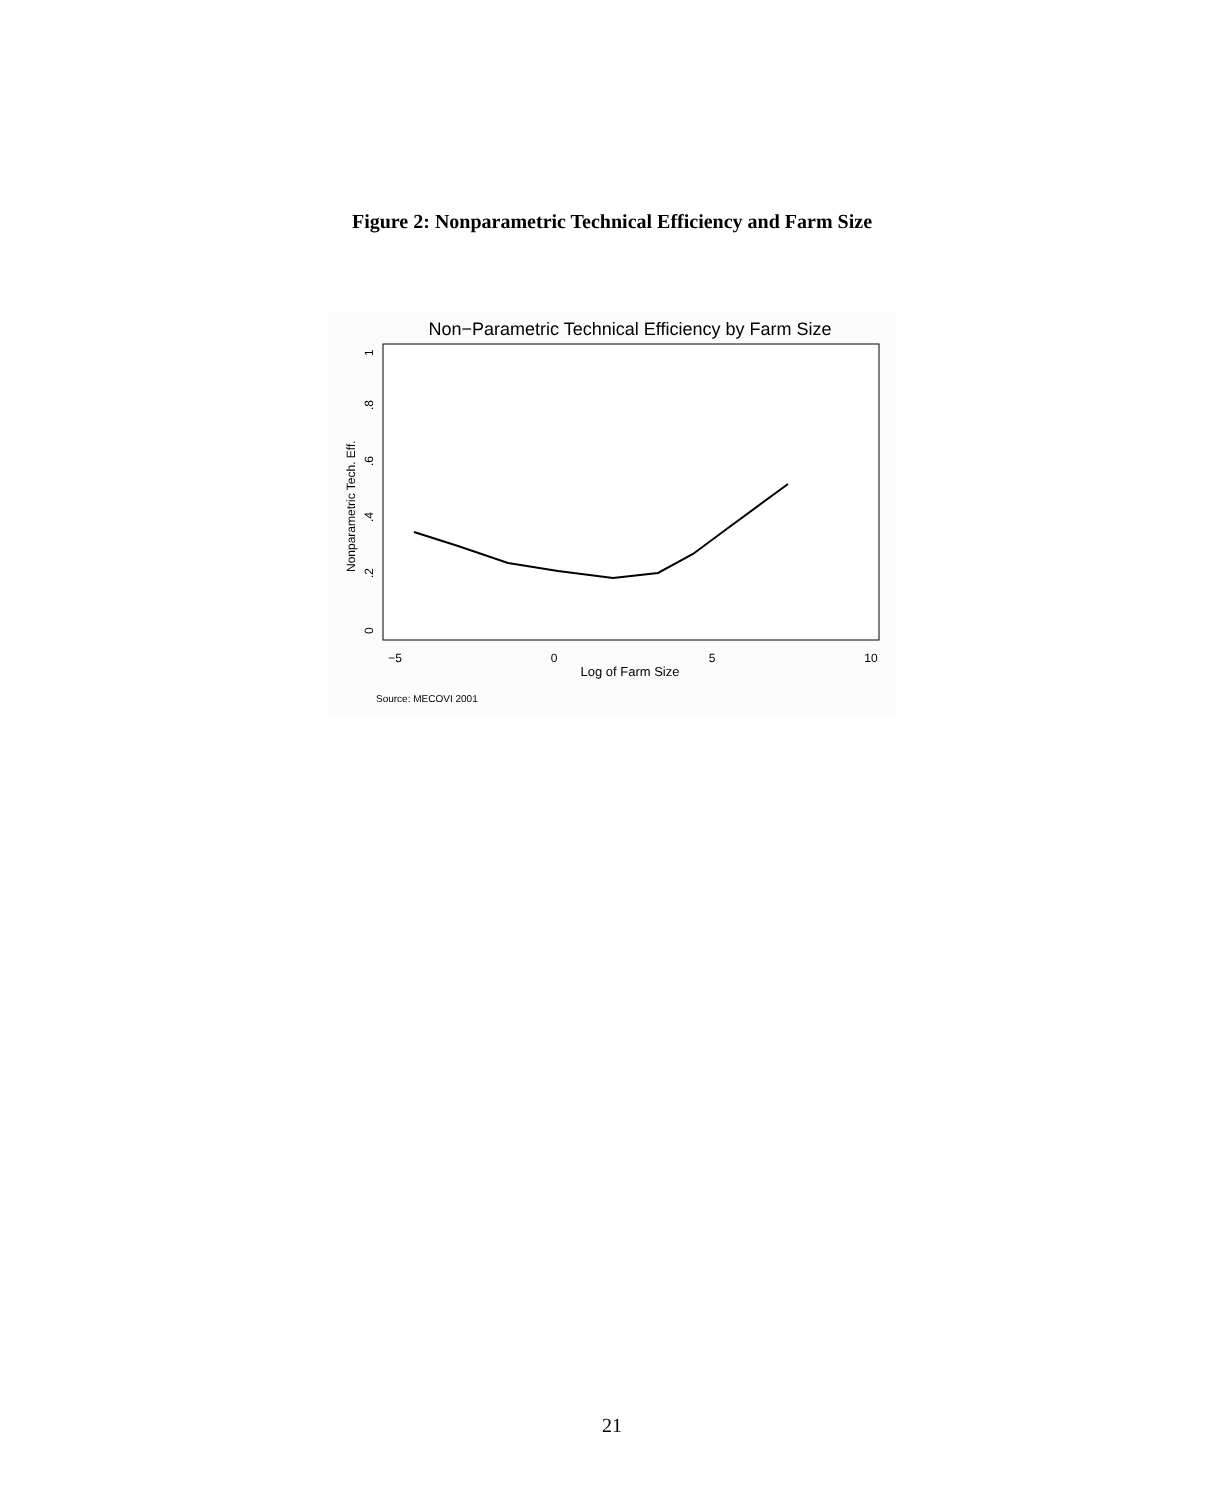Figure 2: Nonparametric Technical Efficiency and Farm Size
Non−Parametric Technical Efficiency by Farm Size
−5
0
5
10
Log of Farm Size
0
.2
.4
.6
.8
1
Nonparametric Tech. Eff.
Source: MECOVI 2001
21